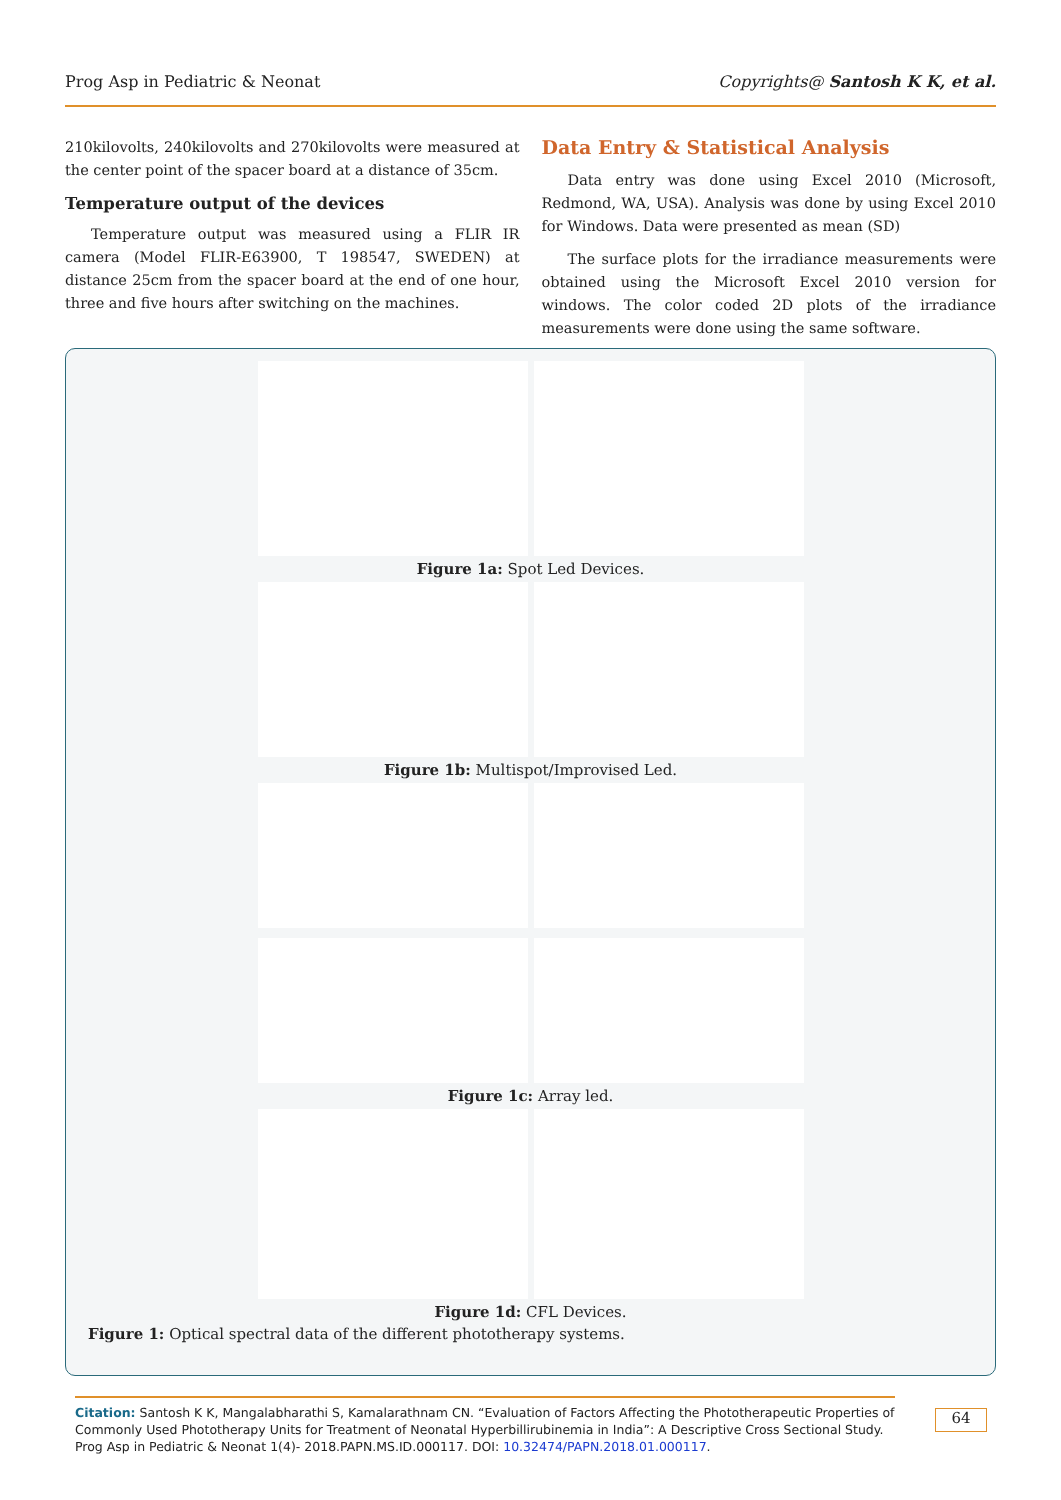Prog Asp in Pediatric & Neonat Copyrights@ Santosh K K, et al.
210kilovolts, 240kilovolts and 270kilovolts were measured at the center point of the spacer board at a distance of 35cm.
Temperature output of the devices
Temperature output was measured using a FLIR IR camera (Model FLIR-E63900, T 198547, SWEDEN) at distance 25cm from the spacer board at the end of one hour, three and five hours after switching on the machines.
Data Entry & Statistical Analysis
Data entry was done using Excel 2010 (Microsoft, Redmond, WA, USA). Analysis was done by using Excel 2010 for Windows. Data were presented as mean (SD)
The surface plots for the irradiance measurements were obtained using the Microsoft Excel 2010 version for windows. The color coded 2D plots of the irradiance measurements were done using the same software.
Figure 1a: Spot Led Devices.
Figure 1b: Multispot/Improvised Led.
Figure 1c: Array led.
Figure 1d: CFL Devices.
Figure 1: Optical spectral data of the different phototherapy systems.
Citation: Santosh K K, Mangalabharathi S, Kamalarathnam CN. “Evaluation of Factors Affecting the Phototherapeutic Properties of Commonly Used Phototherapy Units for Treatment of Neonatal Hyperbillirubinemia in India”: A Descriptive Cross Sectional Study. Prog Asp in Pediatric & Neonat 1(4)- 2018.PAPN.MS.ID.000117. DOI: 10.32474/PAPN.2018.01.000117.
64